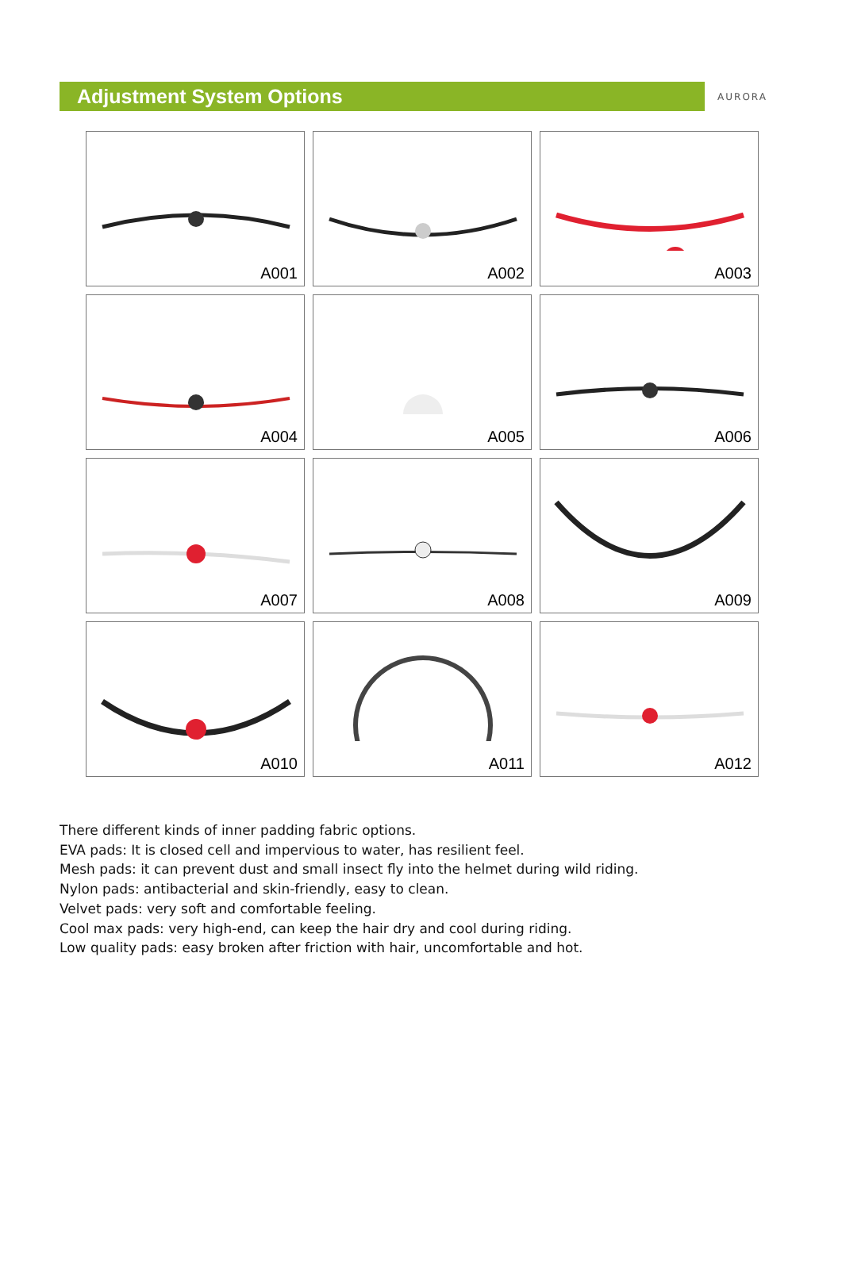Adjustment System Options
AURORA
A001
A002
A003
A004
A005
A006
A007
A008
A009
A010
A011
A012
There different kinds of inner padding fabric options.
EVA pads: It is closed cell and impervious to water, has resilient feel.
Mesh pads: it can prevent dust and small insect fly into the helmet during wild riding.
Nylon pads: antibacterial and skin-friendly, easy to clean.
Velvet pads: very soft and comfortable feeling.
Cool max pads: very high-end, can keep the hair dry and cool during riding.
Low quality pads: easy broken after friction with hair, uncomfortable and hot.